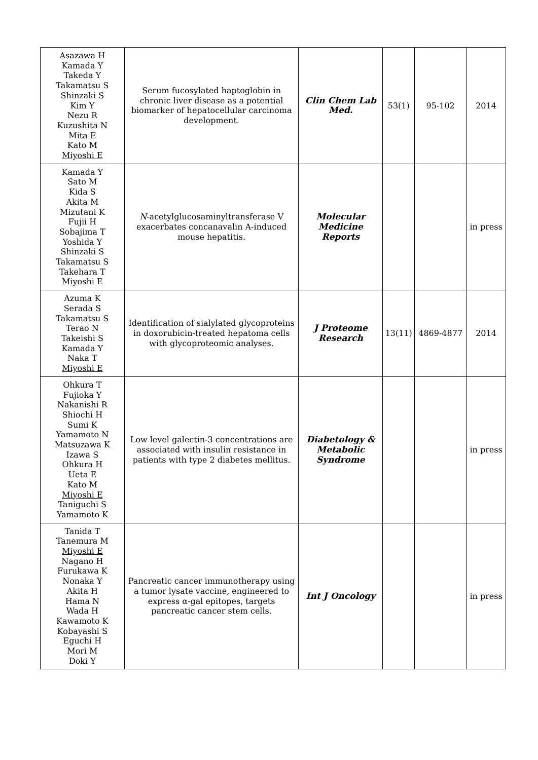| Asazawa H Kamada Y Takeda Y Takamatsu S Shinzaki S Kim Y Nezu R Kuzushita N Mita E Kato M Miyoshi E | Serum fucosylated haptoglobin in chronic liver disease as a potential biomarker of hepatocellular carcinoma development. | Clin Chem Lab Med. | 53(1) | 95-102 | 2014 |
| Kamada Y Sato M Kida S Akita M Mizutani K Fujii H Sobajima T Yoshida Y Shinzaki S Takamatsu S Takehara T Miyoshi E | N -acetylglucosaminyltransferase V exacerbates concanavalin A-induced mouse hepatitis. | Molecular Medicine Reports | | | in press |
| Azuma K Serada S Takamatsu S Terao N Takeishi S Kamada Y Naka T Miyoshi E | Identification of sialylated glycoproteins in doxorubicin-treated hepatoma cells with glycoproteomic analyses. | J Proteome Research | 13(11) | 4869-4877 | 2014 |
| Ohkura T Fujioka Y Nakanishi R Shiochi H Sumi K Yamamoto N Matsuzawa K Izawa S Ohkura H Ueta E Kato M Miyoshi E Taniguchi S Yamamoto K | Low level galectin-3 concentrations are associated with insulin resistance in patients with type 2 diabetes mellitus. | Diabetology & Metabolic Syndrome | | | in press |
| Tanida T Tanemura M Miyoshi E Nagano H Furukawa K Nonaka Y Akita H Hama N Wada H Kawamoto K Kobayashi S Eguchi H Mori M Doki Y | Pancreatic cancer immunotherapy using a tumor lysate vaccine, engineered to express α-gal epitopes, targets pancreatic cancer stem cells. | Int J Oncology | | | in press |